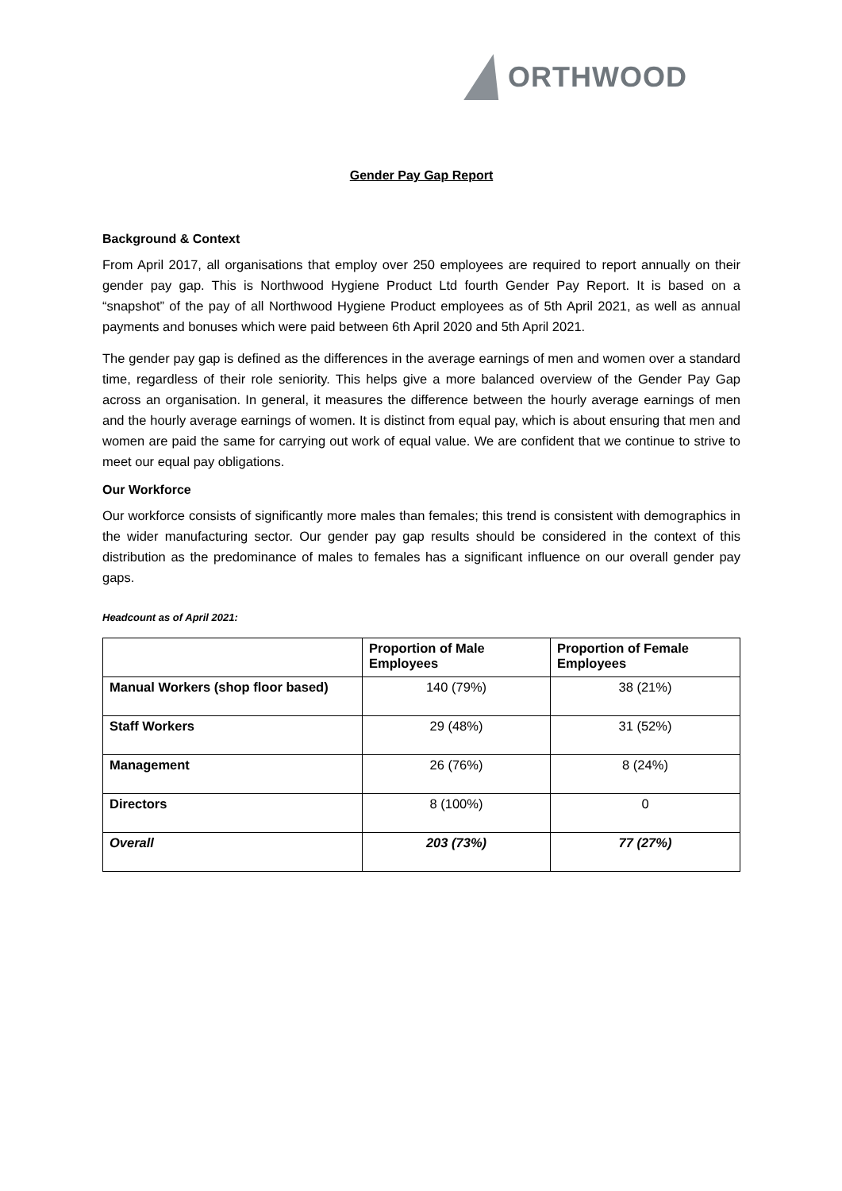ORTHWOOD
Gender Pay Gap Report
Background & Context
From April 2017, all organisations that employ over 250 employees are required to report annually on their gender pay gap. This is Northwood Hygiene Product Ltd fourth Gender Pay Report. It is based on a “snapshot” of the pay of all Northwood Hygiene Product employees as of 5th April 2021, as well as annual payments and bonuses which were paid between 6th April 2020 and 5th April 2021.
The gender pay gap is defined as the differences in the average earnings of men and women over a standard time, regardless of their role seniority. This helps give a more balanced overview of the Gender Pay Gap across an organisation. In general, it measures the difference between the hourly average earnings of men and the hourly average earnings of women. It is distinct from equal pay, which is about ensuring that men and women are paid the same for carrying out work of equal value. We are confident that we continue to strive to meet our equal pay obligations.
Our Workforce
Our workforce consists of significantly more males than females; this trend is consistent with demographics in the wider manufacturing sector. Our gender pay gap results should be considered in the context of this distribution as the predominance of males to females has a significant influence on our overall gender pay gaps.
Headcount as of April 2021:
| | Proportion of Male Employees | Proportion of Female Employees |
| --- | --- | --- |
| Manual Workers (shop floor based) | 140 (79%) | 38 (21%) |
| Staff Workers | 29 (48%) | 31 (52%) |
| Management | 26 (76%) | 8 (24%) |
| Directors | 8 (100%) | 0 |
| Overall | 203 (73%) | 77 (27%) |